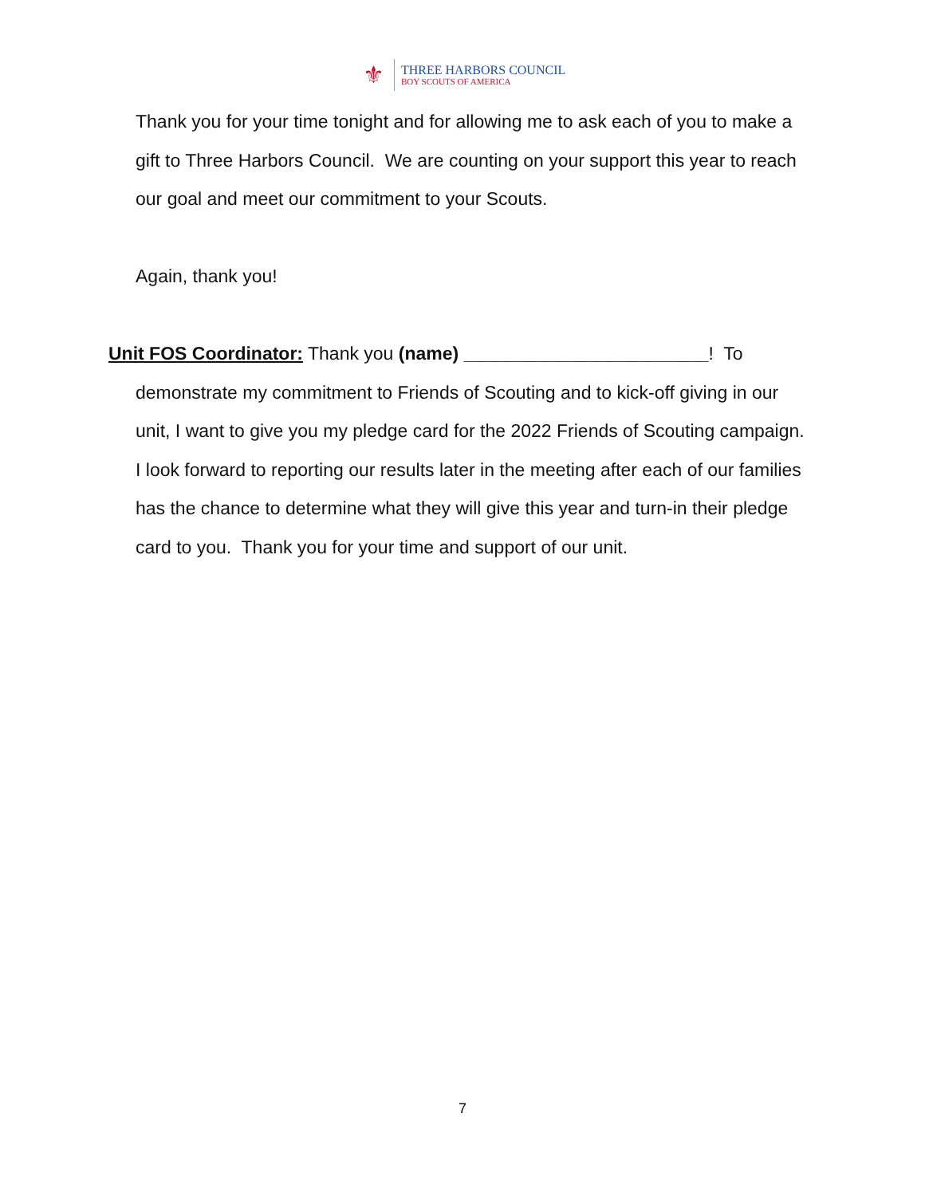⚜
THREE HARBORS COUNCIL
BOY SCOUTS OF AMERICA
Thank you for your time tonight and for allowing me to ask each of you to make a gift to Three Harbors Council. We are counting on your support this year to reach our goal and meet our commitment to your Scouts.
Again, thank you!
Unit FOS Coordinator: Thank you (name) ________________________! To
demonstrate my commitment to Friends of Scouting and to kick-off giving in our unit, I want to give you my pledge card for the 2022 Friends of Scouting campaign. I look forward to reporting our results later in the meeting after each of our families has the chance to determine what they will give this year and turn-in their pledge card to you. Thank you for your time and support of our unit.
7